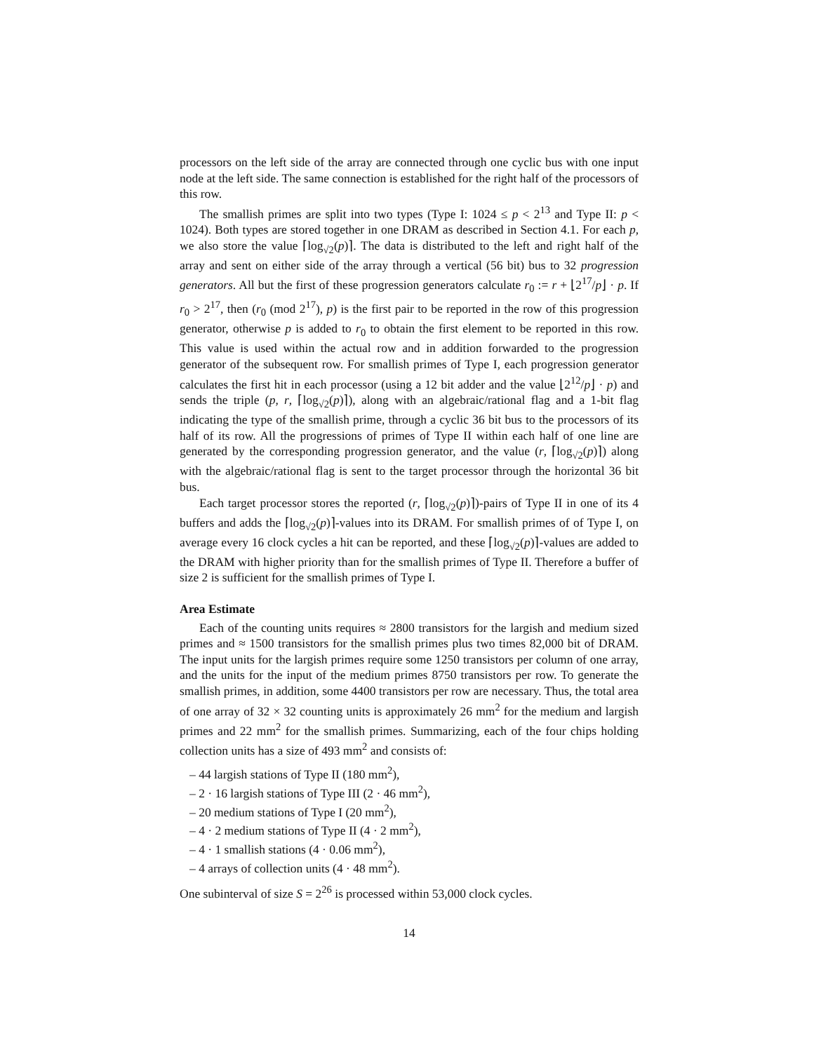processors on the left side of the array are connected through one cyclic bus with one input node at the left side. The same connection is established for the right half of the processors of this row.
The smallish primes are split into two types (Type I: 1024 ≤ p < 2<sup>13</sup> and Type II: p < 1024). Both types are stored together in one DRAM as described in Section 4.1. For each p, we also store the value ⌈log<sub>√2</sub>(p)⌉. The data is distributed to the left and right half of the array and sent on either side of the array through a vertical (56 bit) bus to 32 progression generators. All but the first of these progression generators calculate r<sub>0</sub> := r + ⌊2<sup>17</sup>/p⌋ · p. If r<sub>0</sub> > 2<sup>17</sup>, then (r<sub>0</sub> (mod 2<sup>17</sup>), p) is the first pair to be reported in the row of this progression generator, otherwise p is added to r<sub>0</sub> to obtain the first element to be reported in this row. This value is used within the actual row and in addition forwarded to the progression generator of the subsequent row. For smallish primes of Type I, each progression generator calculates the first hit in each processor (using a 12 bit adder and the value ⌊2<sup>12</sup>/p⌋ · p) and sends the triple (p, r, ⌈log<sub>√2</sub>(p)⌉), along with an algebraic/rational flag and a 1-bit flag indicating the type of the smallish prime, through a cyclic 36 bit bus to the processors of its half of its row. All the progressions of primes of Type II within each half of one line are generated by the corresponding progression generator, and the value (r, ⌈log<sub>√2</sub>(p)⌉) along with the algebraic/rational flag is sent to the target processor through the horizontal 36 bit bus.
Each target processor stores the reported (r, ⌈log<sub>√2</sub>(p)⌉)-pairs of Type II in one of its 4 buffers and adds the ⌈log<sub>√2</sub>(p)⌉-values into its DRAM. For smallish primes of of Type I, on average every 16 clock cycles a hit can be reported, and these ⌈log<sub>√2</sub>(p)⌉-values are added to the DRAM with higher priority than for the smallish primes of Type II. Therefore a buffer of size 2 is sufficient for the smallish primes of Type I.
Area Estimate
Each of the counting units requires ≈ 2800 transistors for the largish and medium sized primes and ≈ 1500 transistors for the smallish primes plus two times 82,000 bit of DRAM. The input units for the largish primes require some 1250 transistors per column of one array, and the units for the input of the medium primes 8750 transistors per row. To generate the smallish primes, in addition, some 4400 transistors per row are necessary. Thus, the total area of one array of 32 × 32 counting units is approximately 26 mm<sup>2</sup> for the medium and largish primes and 22 mm<sup>2</sup> for the smallish primes. Summarizing, each of the four chips holding collection units has a size of 493 mm<sup>2</sup> and consists of:
– 44 largish stations of Type II (180 mm<sup>2</sup>),
– 2 · 16 largish stations of Type III (2 · 46 mm<sup>2</sup>),
– 20 medium stations of Type I (20 mm<sup>2</sup>),
– 4 · 2 medium stations of Type II (4 · 2 mm<sup>2</sup>),
– 4 · 1 smallish stations (4 · 0.06 mm<sup>2</sup>),
– 4 arrays of collection units (4 · 48 mm<sup>2</sup>).
One subinterval of size S = 2<sup>26</sup> is processed within 53,000 clock cycles.
14